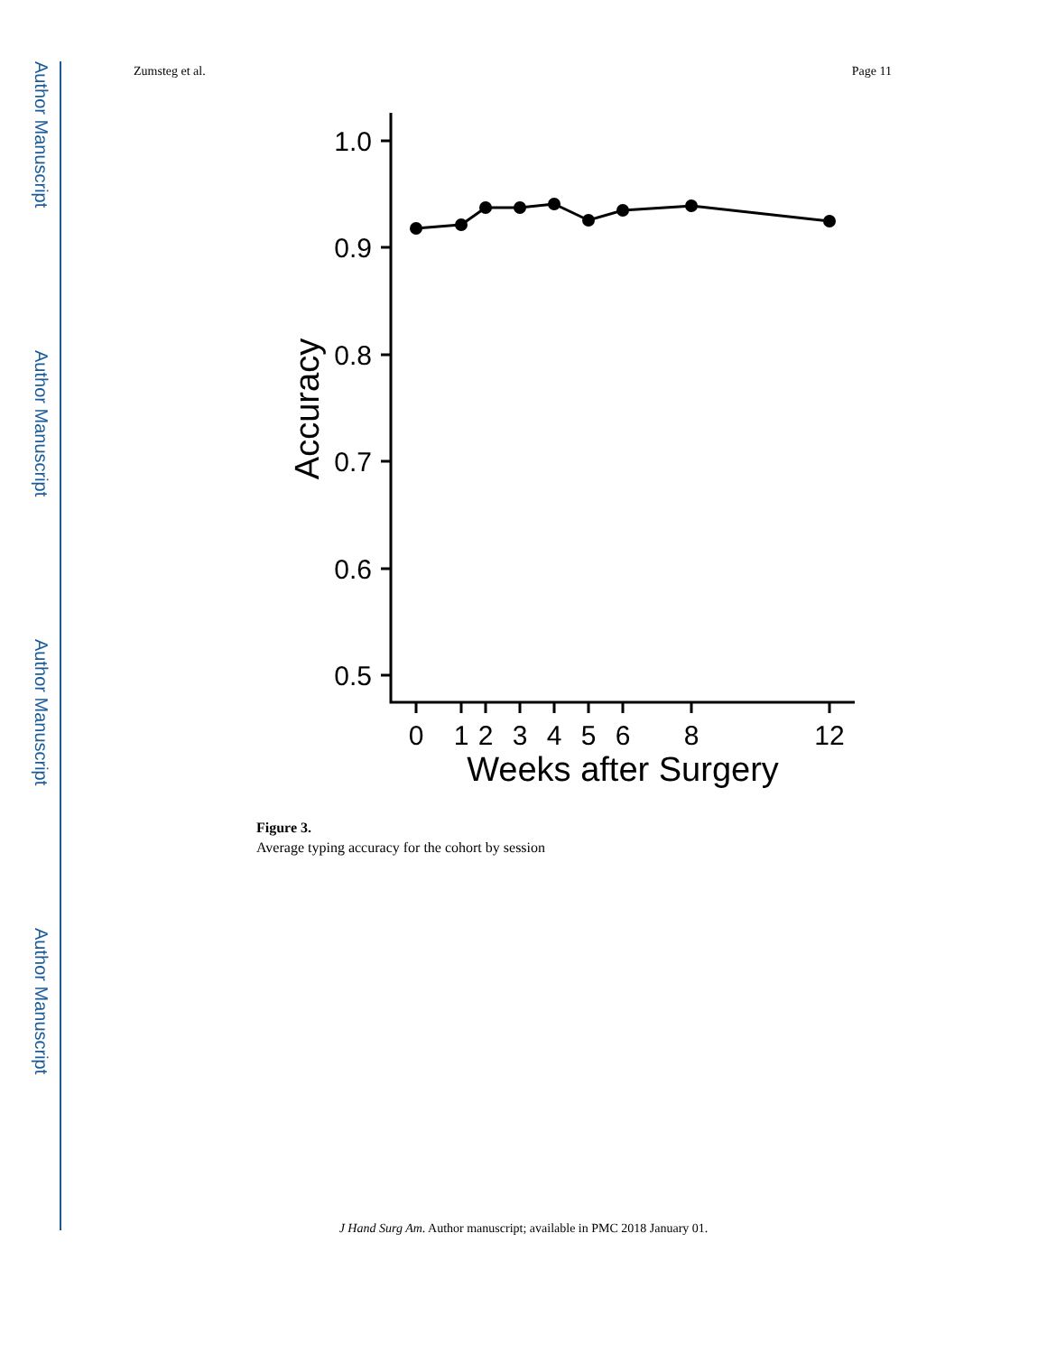Author Manuscript
Author Manuscript
Author Manuscript
Author Manuscript
Zumsteg et al. Page 11
1.0
0.9
0.8
0.7
0.6
0.5
Accuracy
0
1
2
3
4
5
6
8
12
Weeks after Surgery
Figure 3.
Average typing accuracy for the cohort by session
J Hand Surg Am. Author manuscript; available in PMC 2018 January 01.